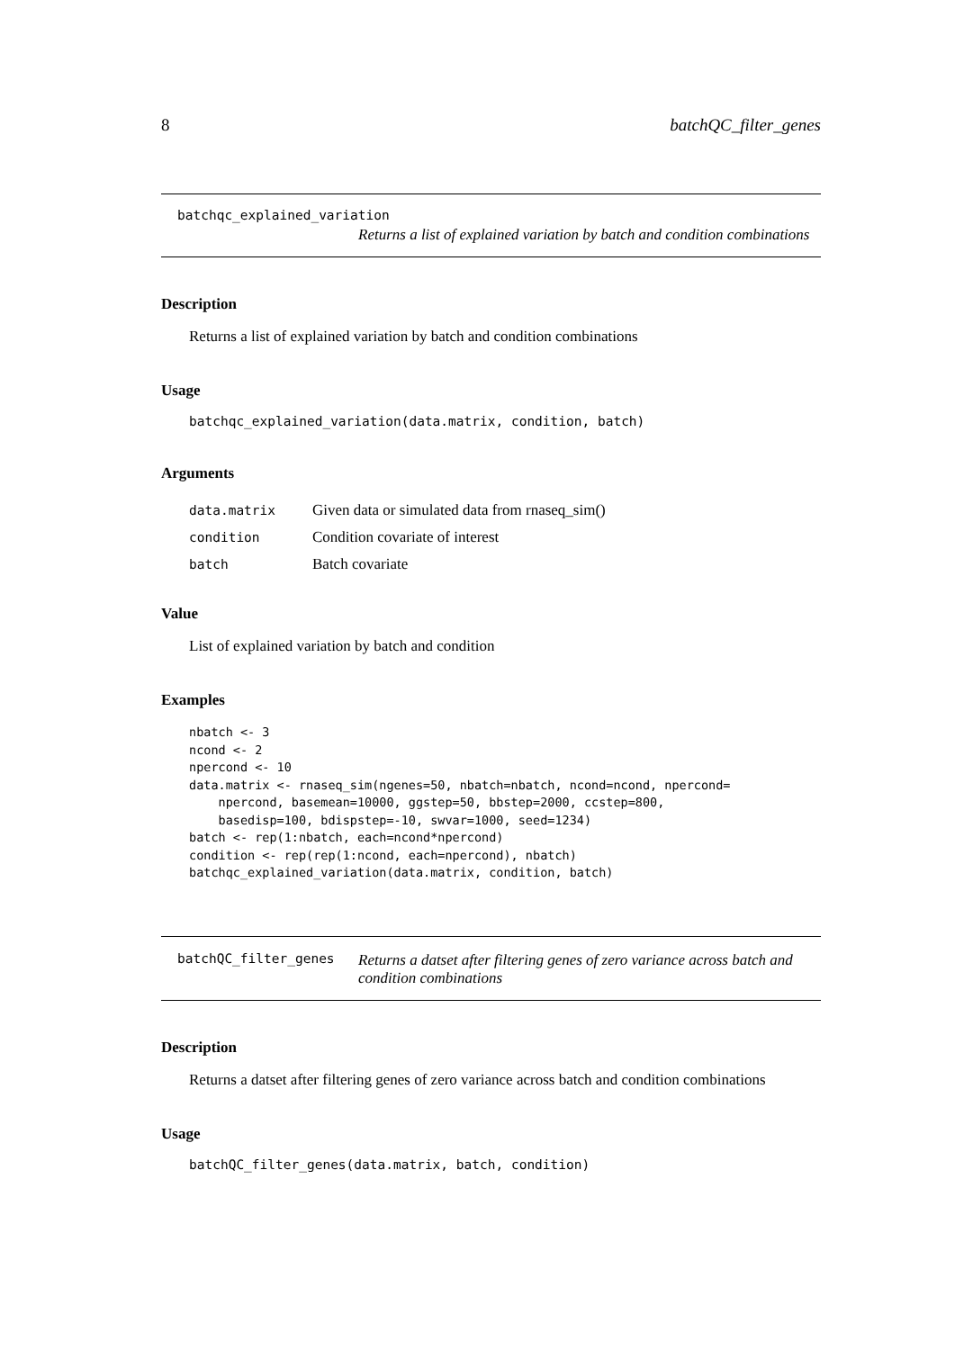8 batchQC_filter_genes
batchqc_explained_variation
Returns a list of explained variation by batch and condition combinations
Description
Returns a list of explained variation by batch and condition combinations
Usage
batchqc_explained_variation(data.matrix, condition, batch)
Arguments
| data.matrix | Given data or simulated data from rnaseq_sim() |
| condition | Condition covariate of interest |
| batch | Batch covariate |
Value
List of explained variation by batch and condition
Examples
nbatch <- 3
ncond <- 2
npercond <- 10
data.matrix <- rnaseq_sim(ngenes=50, nbatch=nbatch, ncond=ncond, npercond=
    npercond, basemean=10000, ggstep=50, bbstep=2000, ccstep=800,
    basedisp=100, bdispstep=-10, swvar=1000, seed=1234)
batch <- rep(1:nbatch, each=ncond*npercond)
condition <- rep(rep(1:ncond, each=npercond), nbatch)
batchqc_explained_variation(data.matrix, condition, batch)
batchQC_filter_genes
Returns a datset after filtering genes of zero variance across batch and condition combinations
Description
Returns a datset after filtering genes of zero variance across batch and condition combinations
Usage
batchQC_filter_genes(data.matrix, batch, condition)